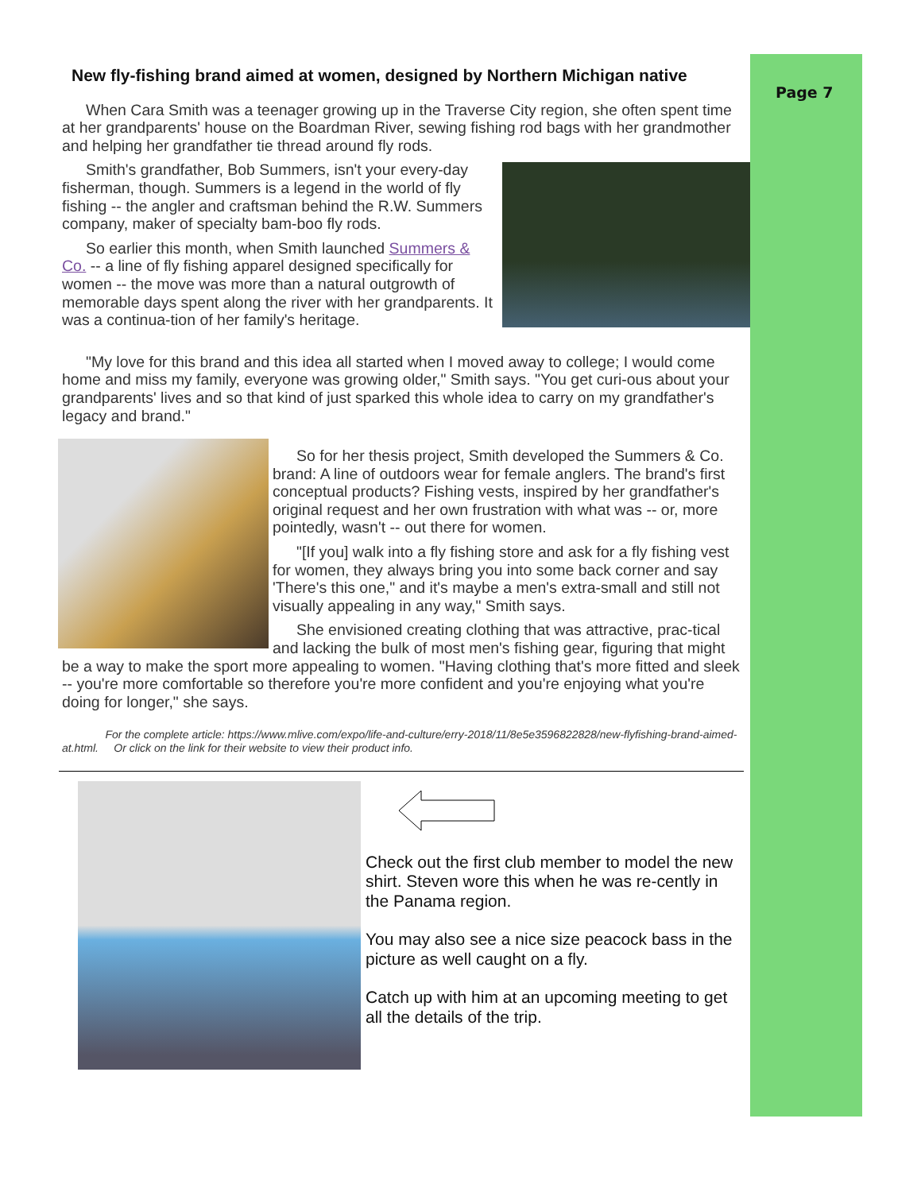Page 7
New fly-fishing brand aimed at women, designed by Northern Michigan native
When Cara Smith was a teenager growing up in the Traverse City region, she often spent time at her grandparents' house on the Boardman River, sewing fishing rod bags with her grandmother and helping her grandfather tie thread around fly rods.
Smith's grandfather, Bob Summers, isn't your every-day fisherman, though. Summers is a legend in the world of fly fishing -- the angler and craftsman behind the R.W. Summers company, maker of specialty bam-boo fly rods.
So earlier this month, when Smith launched Summers & Co. -- a line of fly fishing apparel designed specifically for women -- the move was more than a natural outgrowth of memorable days spent along the river with her grandparents. It was a continua-tion of her family's heritage.
"My love for this brand and this idea all started when I moved away to college; I would come home and miss my family, everyone was growing older," Smith says. "You get curi-ous about your grandparents' lives and so that kind of just sparked this whole idea to carry on my grandfather's legacy and brand."
So for her thesis project, Smith developed the Summers & Co. brand: A line of outdoors wear for female anglers. The brand's first conceptual products? Fishing vests, inspired by her grandfather's original request and her own frustration with what was -- or, more pointedly, wasn't -- out there for women.
"[If you] walk into a fly fishing store and ask for a fly fishing vest for women, they always bring you into some back corner and say 'There's this one," and it's maybe a men's extra-small and still not visually appealing in any way," Smith says.
She envisioned creating clothing that was attractive, prac-tical and lacking the bulk of most men's fishing gear, figuring that might be a way to make the sport more appealing to women. "Having clothing that's more fitted and sleek -- you're more comfortable so therefore you're more confident and you're enjoying what you're doing for longer," she says.
For the complete article: https://www.mlive.com/expo/life-and-culture/erry-2018/11/8e5e3596822828/new-flyfishing-brand-aimed-at.html. Or click on the link for their website to view their product info.
Check out the first club member to model the new shirt. Steven wore this when he was re-cently in the Panama region.
You may also see a nice size peacock bass in the picture as well caught on a fly.
Catch up with him at an upcoming meeting to get all the details of the trip.